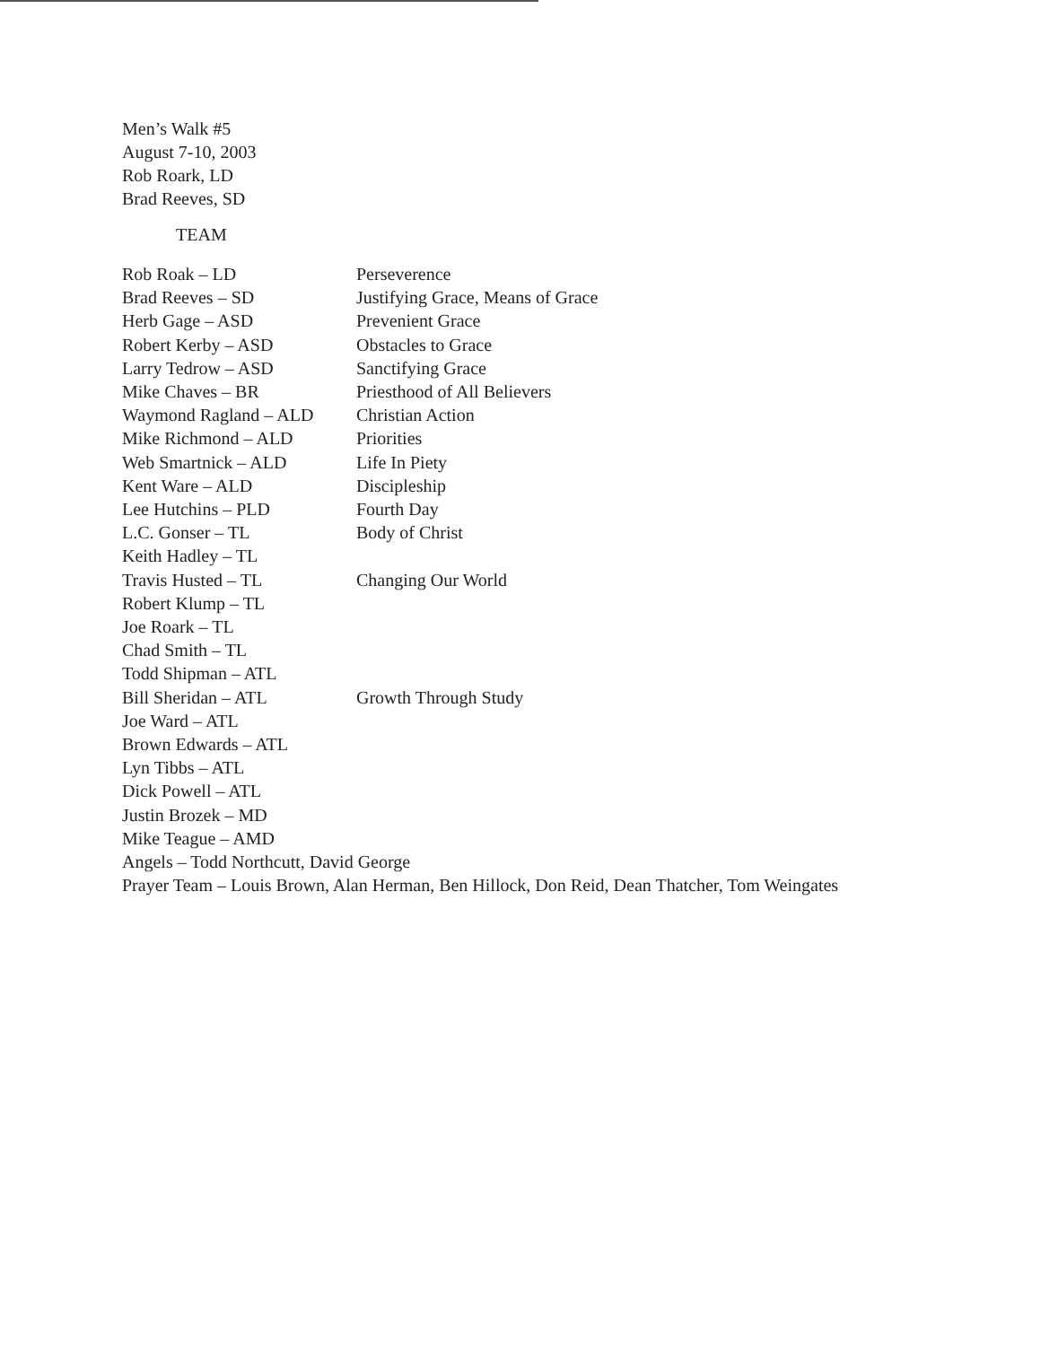Men’s Walk #5
August 7-10, 2003
Rob Roark, LD
Brad Reeves, SD
TEAM
| Rob Roak – LD | Perseverence |
| Brad Reeves – SD | Justifying Grace, Means of Grace |
| Herb Gage – ASD | Prevenient Grace |
| Robert Kerby – ASD | Obstacles to Grace |
| Larry Tedrow – ASD | Sanctifying Grace |
| Mike Chaves – BR | Priesthood of All Believers |
| Waymond Ragland – ALD | Christian Action |
| Mike Richmond – ALD | Priorities |
| Web Smartnick – ALD | Life In Piety |
| Kent Ware – ALD | Discipleship |
| Lee Hutchins – PLD | Fourth Day |
| L.C. Gonser – TL | Body of Christ |
| Keith Hadley – TL | |
| Travis Husted – TL | Changing Our World |
| Robert Klump – TL | |
| Joe Roark – TL | |
| Chad Smith – TL | |
| Todd Shipman – ATL | |
| Bill Sheridan – ATL | Growth Through Study |
| Joe Ward – ATL | |
| Brown Edwards – ATL | |
| Lyn Tibbs – ATL | |
| Dick Powell – ATL | |
| Justin Brozek – MD | |
| Mike Teague – AMD | |
Angels – Todd Northcutt, David George
Prayer Team – Louis Brown, Alan Herman, Ben Hillock, Don Reid, Dean Thatcher, Tom Weingates